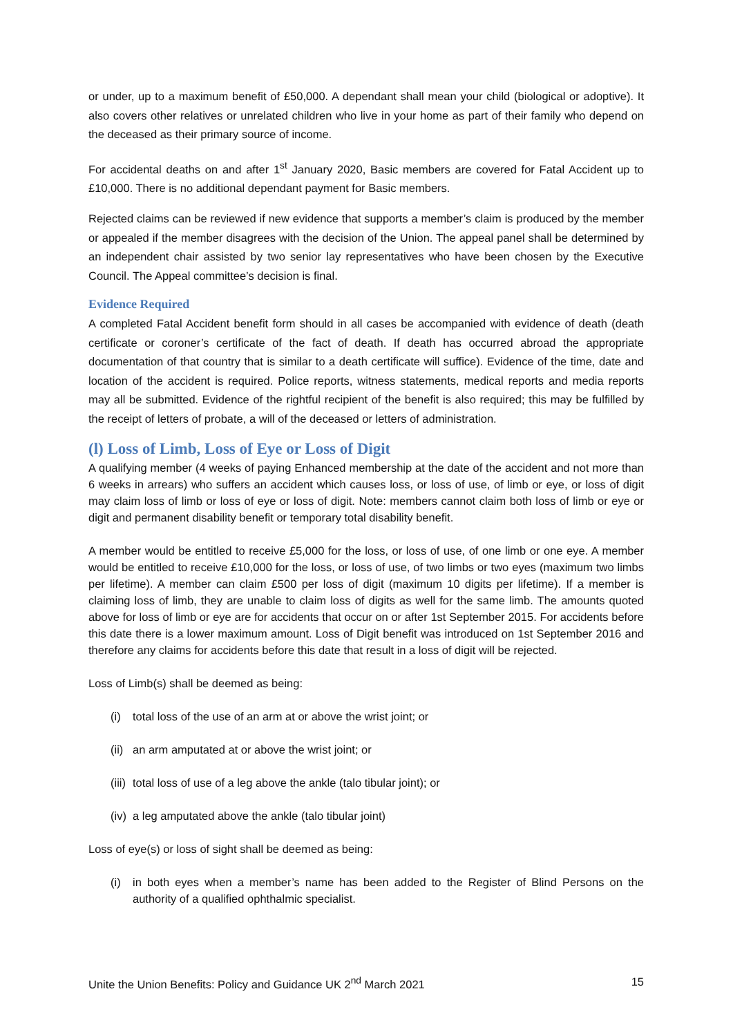or under, up to a maximum benefit of £50,000. A dependant shall mean your child (biological or adoptive). It also covers other relatives or unrelated children who live in your home as part of their family who depend on the deceased as their primary source of income.
For accidental deaths on and after 1<sup>st</sup> January 2020, Basic members are covered for Fatal Accident up to £10,000. There is no additional dependant payment for Basic members.
Rejected claims can be reviewed if new evidence that supports a member’s claim is produced by the member or appealed if the member disagrees with the decision of the Union. The appeal panel shall be determined by an independent chair assisted by two senior lay representatives who have been chosen by the Executive Council. The Appeal committee’s decision is final.
Evidence Required
A completed Fatal Accident benefit form should in all cases be accompanied with evidence of death (death certificate or coroner’s certificate of the fact of death. If death has occurred abroad the appropriate documentation of that country that is similar to a death certificate will suffice). Evidence of the time, date and location of the accident is required. Police reports, witness statements, medical reports and media reports may all be submitted. Evidence of the rightful recipient of the benefit is also required; this may be fulfilled by the receipt of letters of probate, a will of the deceased or letters of administration.
(l) Loss of Limb, Loss of Eye or Loss of Digit
A qualifying member (4 weeks of paying Enhanced membership at the date of the accident and not more than 6 weeks in arrears) who suffers an accident which causes loss, or loss of use, of limb or eye, or loss of digit may claim loss of limb or loss of eye or loss of digit. Note: members cannot claim both loss of limb or eye or digit and permanent disability benefit or temporary total disability benefit.
A member would be entitled to receive £5,000 for the loss, or loss of use, of one limb or one eye. A member would be entitled to receive £10,000 for the loss, or loss of use, of two limbs or two eyes (maximum two limbs per lifetime). A member can claim £500 per loss of digit (maximum 10 digits per lifetime). If a member is claiming loss of limb, they are unable to claim loss of digits as well for the same limb. The amounts quoted above for loss of limb or eye are for accidents that occur on or after 1st September 2015. For accidents before this date there is a lower maximum amount. Loss of Digit benefit was introduced on 1st September 2016 and therefore any claims for accidents before this date that result in a loss of digit will be rejected.
Loss of Limb(s) shall be deemed as being:
(i) total loss of the use of an arm at or above the wrist joint; or
(ii) an arm amputated at or above the wrist joint; or
(iii) total loss of use of a leg above the ankle (talo tibular joint); or
(iv) a leg amputated above the ankle (talo tibular joint)
Loss of eye(s) or loss of sight shall be deemed as being:
(i) in both eyes when a member’s name has been added to the Register of Blind Persons on the authority of a qualified ophthalmic specialist.
Unite the Union Benefits: Policy and Guidance UK 2<sup>nd</sup> March 2021 15